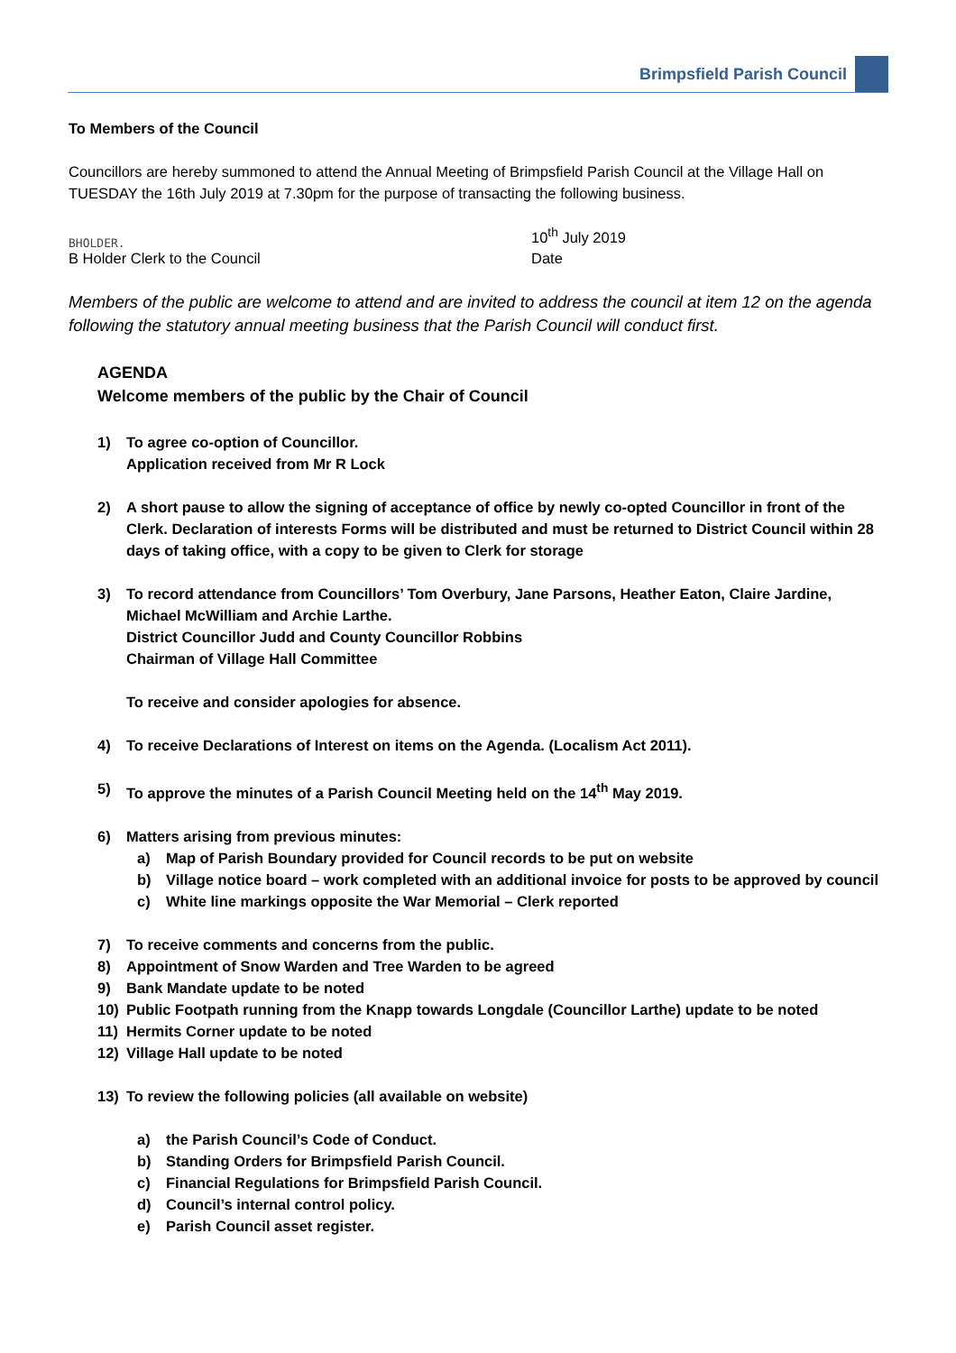Brimpsfield Parish Council
To Members of the Council
Councillors are hereby summoned to attend the Annual Meeting of Brimpsfield Parish Council at the Village Hall on TUESDAY the 16th July 2019 at 7.30pm for the purpose of transacting the following business.
BHOLDER.
10<sup>th</sup> July 2019
B Holder Clerk to the Council Date
Members of the public are welcome to attend and are invited to address the council at item 12 on the agenda following the statutory annual meeting business that the Parish Council will conduct first.
AGENDA
Welcome members of the public by the Chair of Council
1) To agree co-option of Councillor.
Application received from Mr R Lock
2) A short pause to allow the signing of acceptance of office by newly co-opted Councillor in front of the Clerk. Declaration of interests Forms will be distributed and must be returned to District Council within 28 days of taking office, with a copy to be given to Clerk for storage
3) To record attendance from Councillors’ Tom Overbury, Jane Parsons, Heather Eaton, Claire Jardine, Michael McWilliam and Archie Larthe.
District Councillor Judd and County Councillor Robbins
Chairman of Village Hall Committee
To receive and consider apologies for absence.
4) To receive Declarations of Interest on items on the Agenda. (Localism Act 2011).
5) To approve the minutes of a Parish Council Meeting held on the 14<sup>th</sup> May 2019.
6) Matters arising from previous minutes:
a) Map of Parish Boundary provided for Council records to be put on website
b) Village notice board – work completed with an additional invoice for posts to be approved by council
c) White line markings opposite the War Memorial – Clerk reported
7) To receive comments and concerns from the public.
8) Appointment of Snow Warden and Tree Warden to be agreed
9) Bank Mandate update to be noted
10) Public Footpath running from the Knapp towards Longdale (Councillor Larthe) update to be noted
11) Hermits Corner update to be noted
12) Village Hall update to be noted
13) To review the following policies (all available on website)
a) the Parish Council’s Code of Conduct.
b) Standing Orders for Brimpsfield Parish Council.
c) Financial Regulations for Brimpsfield Parish Council.
d) Council’s internal control policy.
e) Parish Council asset register.